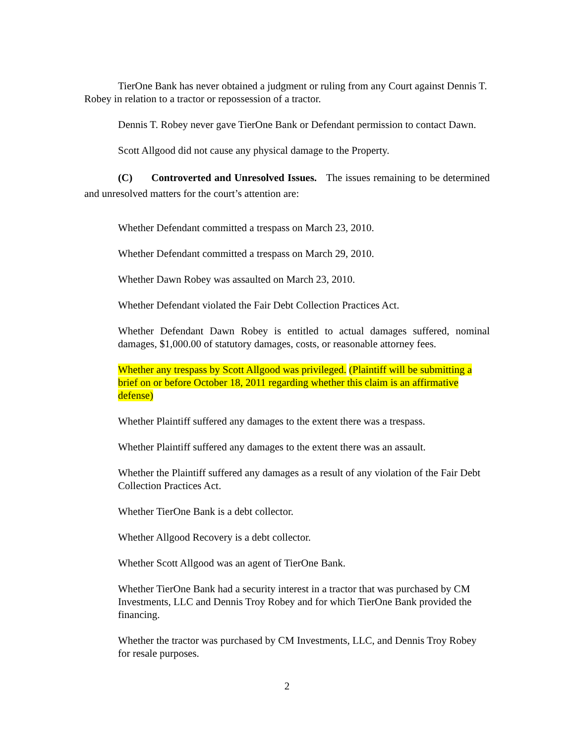TierOne Bank has never obtained a judgment or ruling from any Court against Dennis T. Robey in relation to a tractor or repossession of a tractor.
Dennis T. Robey never gave TierOne Bank or Defendant permission to contact Dawn.
Scott Allgood did not cause any physical damage to the Property.
(C) Controverted and Unresolved Issues. The issues remaining to be determined and unresolved matters for the court’s attention are:
Whether Defendant committed a trespass on March 23, 2010.
Whether Defendant committed a trespass on March 29, 2010.
Whether Dawn Robey was assaulted on March 23, 2010.
Whether Defendant violated the Fair Debt Collection Practices Act.
Whether Defendant Dawn Robey is entitled to actual damages suffered, nominal damages, $1,000.00 of statutory damages, costs, or reasonable attorney fees.
Whether any trespass by Scott Allgood was privileged. (Plaintiff will be submitting a brief on or before October 18, 2011 regarding whether this claim is an affirmative defense)
Whether Plaintiff suffered any damages to the extent there was a trespass.
Whether Plaintiff suffered any damages to the extent there was an assault.
Whether the Plaintiff suffered any damages as a result of any violation of the Fair Debt Collection Practices Act.
Whether TierOne Bank is a debt collector.
Whether Allgood Recovery is a debt collector.
Whether Scott Allgood was an agent of TierOne Bank.
Whether TierOne Bank had a security interest in a tractor that was purchased by CM Investments, LLC and Dennis Troy Robey and for which TierOne Bank provided the financing.
Whether the tractor was purchased by CM Investments, LLC, and Dennis Troy Robey for resale purposes.
2